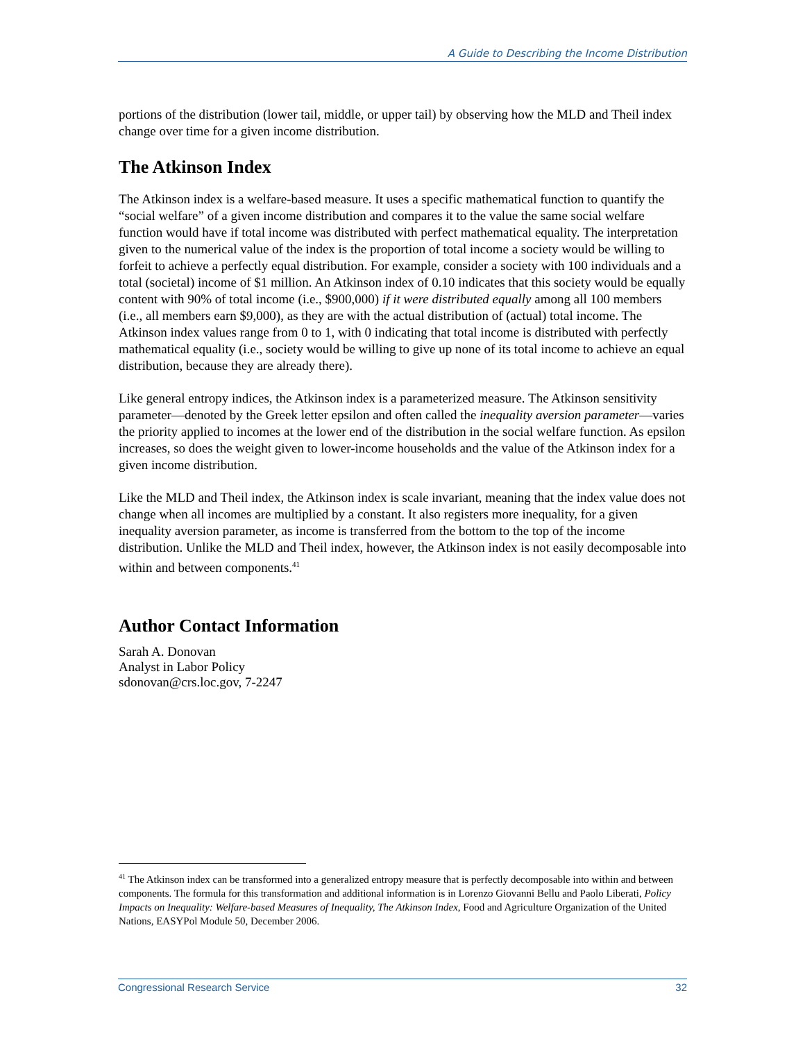A Guide to Describing the Income Distribution
portions of the distribution (lower tail, middle, or upper tail) by observing how the MLD and Theil index change over time for a given income distribution.
The Atkinson Index
The Atkinson index is a welfare-based measure. It uses a specific mathematical function to quantify the “social welfare” of a given income distribution and compares it to the value the same social welfare function would have if total income was distributed with perfect mathematical equality. The interpretation given to the numerical value of the index is the proportion of total income a society would be willing to forfeit to achieve a perfectly equal distribution. For example, consider a society with 100 individuals and a total (societal) income of $1 million. An Atkinson index of 0.10 indicates that this society would be equally content with 90% of total income (i.e., $900,000) if it were distributed equally among all 100 members (i.e., all members earn $9,000), as they are with the actual distribution of (actual) total income. The Atkinson index values range from 0 to 1, with 0 indicating that total income is distributed with perfectly mathematical equality (i.e., society would be willing to give up none of its total income to achieve an equal distribution, because they are already there).
Like general entropy indices, the Atkinson index is a parameterized measure. The Atkinson sensitivity parameter—denoted by the Greek letter epsilon and often called the inequality aversion parameter—varies the priority applied to incomes at the lower end of the distribution in the social welfare function. As epsilon increases, so does the weight given to lower-income households and the value of the Atkinson index for a given income distribution.
Like the MLD and Theil index, the Atkinson index is scale invariant, meaning that the index value does not change when all incomes are multiplied by a constant. It also registers more inequality, for a given inequality aversion parameter, as income is transferred from the bottom to the top of the income distribution. Unlike the MLD and Theil index, however, the Atkinson index is not easily decomposable into within and between components.<sup>41</sup>
Author Contact Information
Sarah A. Donovan
Analyst in Labor Policy
sdonovan@crs.loc.gov, 7-2247
<sup>41</sup> The Atkinson index can be transformed into a generalized entropy measure that is perfectly decomposable into within and between components. The formula for this transformation and additional information is in Lorenzo Giovanni Bellu and Paolo Liberati, Policy Impacts on Inequality: Welfare-based Measures of Inequality, The Atkinson Index, Food and Agriculture Organization of the United Nations, EASYPol Module 50, December 2006.
Congressional Research Service 32